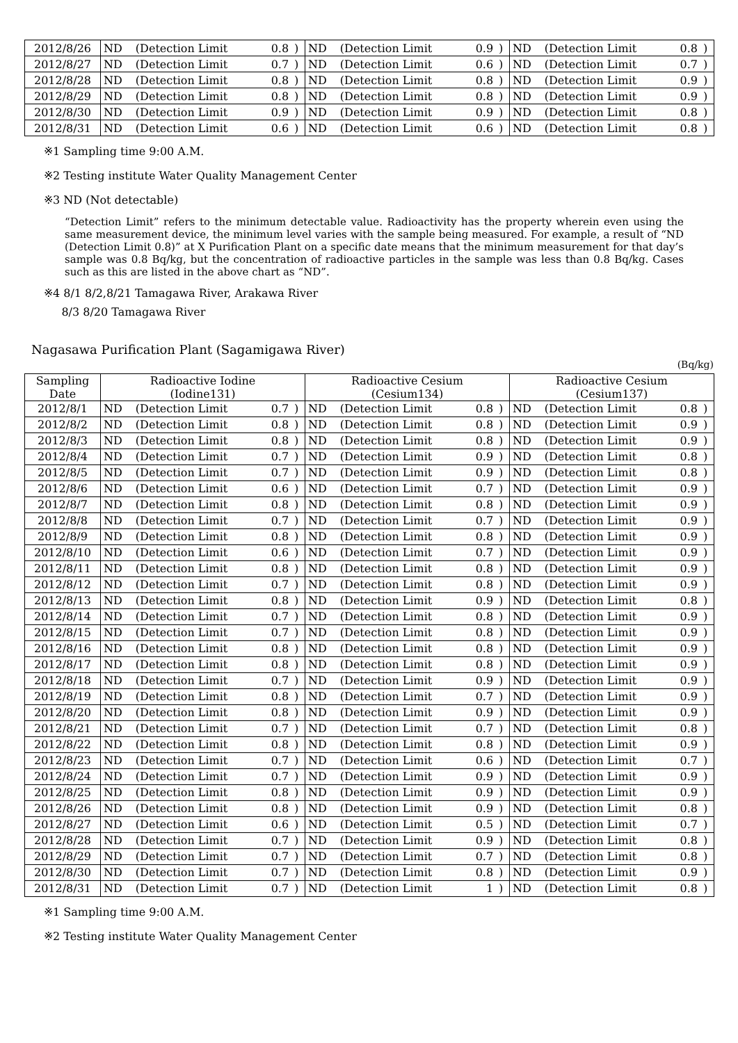| 2012/8/26 | ND | (Detection Limit | 0.8 | ) | ND | (Detection Limit | 0.9 | ) | ND | (Detection Limit | 0.8 | ) |
| 2012/8/27 | ND | (Detection Limit | 0.7 | ) | ND | (Detection Limit | 0.6 | ) | ND | (Detection Limit | 0.7 | ) |
| 2012/8/28 | ND | (Detection Limit | 0.8 | ) | ND | (Detection Limit | 0.8 | ) | ND | (Detection Limit | 0.9 | ) |
| 2012/8/29 | ND | (Detection Limit | 0.8 | ) | ND | (Detection Limit | 0.8 | ) | ND | (Detection Limit | 0.9 | ) |
| 2012/8/30 | ND | (Detection Limit | 0.9 | ) | ND | (Detection Limit | 0.9 | ) | ND | (Detection Limit | 0.8 | ) |
| 2012/8/31 | ND | (Detection Limit | 0.6 | ) | ND | (Detection Limit | 0.6 | ) | ND | (Detection Limit | 0.8 | ) |
※1 Sampling time 9:00 A.M.
※2 Testing institute Water Quality Management Center
※3 ND (Not detectable)
“Detection Limit” refers to the minimum detectable value. Radioactivity has the property wherein even using the same measurement device, the minimum level varies with the sample being measured. For example, a result of “ND (Detection Limit 0.8)” at X Purification Plant on a specific date means that the minimum measurement for that day’s sample was 0.8 Bq/kg, but the concentration of radioactive particles in the sample was less than 0.8 Bq/kg. Cases such as this are listed in the above chart as “ND”.
※4 8/1 8/2,8/21 Tamagawa River, Arakawa River
8/3 8/20 Tamagawa River
Nagasawa Purification Plant (Sagamigawa River)
(Bq/kg)
| Sampling Date | Radioactive Iodine (Iodine131) | | | | Radioactive Cesium (Cesium134) | | | | Radioactive Cesium (Cesium137) | | | |
| --- | --- | --- | --- | --- | --- | --- | --- | --- | --- | --- | --- | --- |
| 2012/8/1 | ND | (Detection Limit | 0.7 | ) | ND | (Detection Limit | 0.8 | ) | ND | (Detection Limit | 0.8 | ) |
| 2012/8/2 | ND | (Detection Limit | 0.8 | ) | ND | (Detection Limit | 0.8 | ) | ND | (Detection Limit | 0.9 | ) |
| 2012/8/3 | ND | (Detection Limit | 0.8 | ) | ND | (Detection Limit | 0.8 | ) | ND | (Detection Limit | 0.9 | ) |
| 2012/8/4 | ND | (Detection Limit | 0.7 | ) | ND | (Detection Limit | 0.9 | ) | ND | (Detection Limit | 0.8 | ) |
| 2012/8/5 | ND | (Detection Limit | 0.7 | ) | ND | (Detection Limit | 0.9 | ) | ND | (Detection Limit | 0.8 | ) |
| 2012/8/6 | ND | (Detection Limit | 0.6 | ) | ND | (Detection Limit | 0.7 | ) | ND | (Detection Limit | 0.9 | ) |
| 2012/8/7 | ND | (Detection Limit | 0.8 | ) | ND | (Detection Limit | 0.8 | ) | ND | (Detection Limit | 0.9 | ) |
| 2012/8/8 | ND | (Detection Limit | 0.7 | ) | ND | (Detection Limit | 0.7 | ) | ND | (Detection Limit | 0.9 | ) |
| 2012/8/9 | ND | (Detection Limit | 0.8 | ) | ND | (Detection Limit | 0.8 | ) | ND | (Detection Limit | 0.9 | ) |
| 2012/8/10 | ND | (Detection Limit | 0.6 | ) | ND | (Detection Limit | 0.7 | ) | ND | (Detection Limit | 0.9 | ) |
| 2012/8/11 | ND | (Detection Limit | 0.8 | ) | ND | (Detection Limit | 0.8 | ) | ND | (Detection Limit | 0.9 | ) |
| 2012/8/12 | ND | (Detection Limit | 0.7 | ) | ND | (Detection Limit | 0.8 | ) | ND | (Detection Limit | 0.9 | ) |
| 2012/8/13 | ND | (Detection Limit | 0.8 | ) | ND | (Detection Limit | 0.9 | ) | ND | (Detection Limit | 0.8 | ) |
| 2012/8/14 | ND | (Detection Limit | 0.7 | ) | ND | (Detection Limit | 0.8 | ) | ND | (Detection Limit | 0.9 | ) |
| 2012/8/15 | ND | (Detection Limit | 0.7 | ) | ND | (Detection Limit | 0.8 | ) | ND | (Detection Limit | 0.9 | ) |
| 2012/8/16 | ND | (Detection Limit | 0.8 | ) | ND | (Detection Limit | 0.8 | ) | ND | (Detection Limit | 0.9 | ) |
| 2012/8/17 | ND | (Detection Limit | 0.8 | ) | ND | (Detection Limit | 0.8 | ) | ND | (Detection Limit | 0.9 | ) |
| 2012/8/18 | ND | (Detection Limit | 0.7 | ) | ND | (Detection Limit | 0.9 | ) | ND | (Detection Limit | 0.9 | ) |
| 2012/8/19 | ND | (Detection Limit | 0.8 | ) | ND | (Detection Limit | 0.7 | ) | ND | (Detection Limit | 0.9 | ) |
| 2012/8/20 | ND | (Detection Limit | 0.8 | ) | ND | (Detection Limit | 0.9 | ) | ND | (Detection Limit | 0.9 | ) |
| 2012/8/21 | ND | (Detection Limit | 0.7 | ) | ND | (Detection Limit | 0.7 | ) | ND | (Detection Limit | 0.8 | ) |
| 2012/8/22 | ND | (Detection Limit | 0.8 | ) | ND | (Detection Limit | 0.8 | ) | ND | (Detection Limit | 0.9 | ) |
| 2012/8/23 | ND | (Detection Limit | 0.7 | ) | ND | (Detection Limit | 0.6 | ) | ND | (Detection Limit | 0.7 | ) |
| 2012/8/24 | ND | (Detection Limit | 0.7 | ) | ND | (Detection Limit | 0.9 | ) | ND | (Detection Limit | 0.9 | ) |
| 2012/8/25 | ND | (Detection Limit | 0.8 | ) | ND | (Detection Limit | 0.9 | ) | ND | (Detection Limit | 0.9 | ) |
| 2012/8/26 | ND | (Detection Limit | 0.8 | ) | ND | (Detection Limit | 0.9 | ) | ND | (Detection Limit | 0.8 | ) |
| 2012/8/27 | ND | (Detection Limit | 0.6 | ) | ND | (Detection Limit | 0.5 | ) | ND | (Detection Limit | 0.7 | ) |
| 2012/8/28 | ND | (Detection Limit | 0.7 | ) | ND | (Detection Limit | 0.9 | ) | ND | (Detection Limit | 0.8 | ) |
| 2012/8/29 | ND | (Detection Limit | 0.7 | ) | ND | (Detection Limit | 0.7 | ) | ND | (Detection Limit | 0.8 | ) |
| 2012/8/30 | ND | (Detection Limit | 0.7 | ) | ND | (Detection Limit | 0.8 | ) | ND | (Detection Limit | 0.9 | ) |
| 2012/8/31 | ND | (Detection Limit | 0.7 | ) | ND | (Detection Limit | 1 | ) | ND | (Detection Limit | 0.8 | ) |
※1 Sampling time 9:00 A.M.
※2 Testing institute Water Quality Management Center